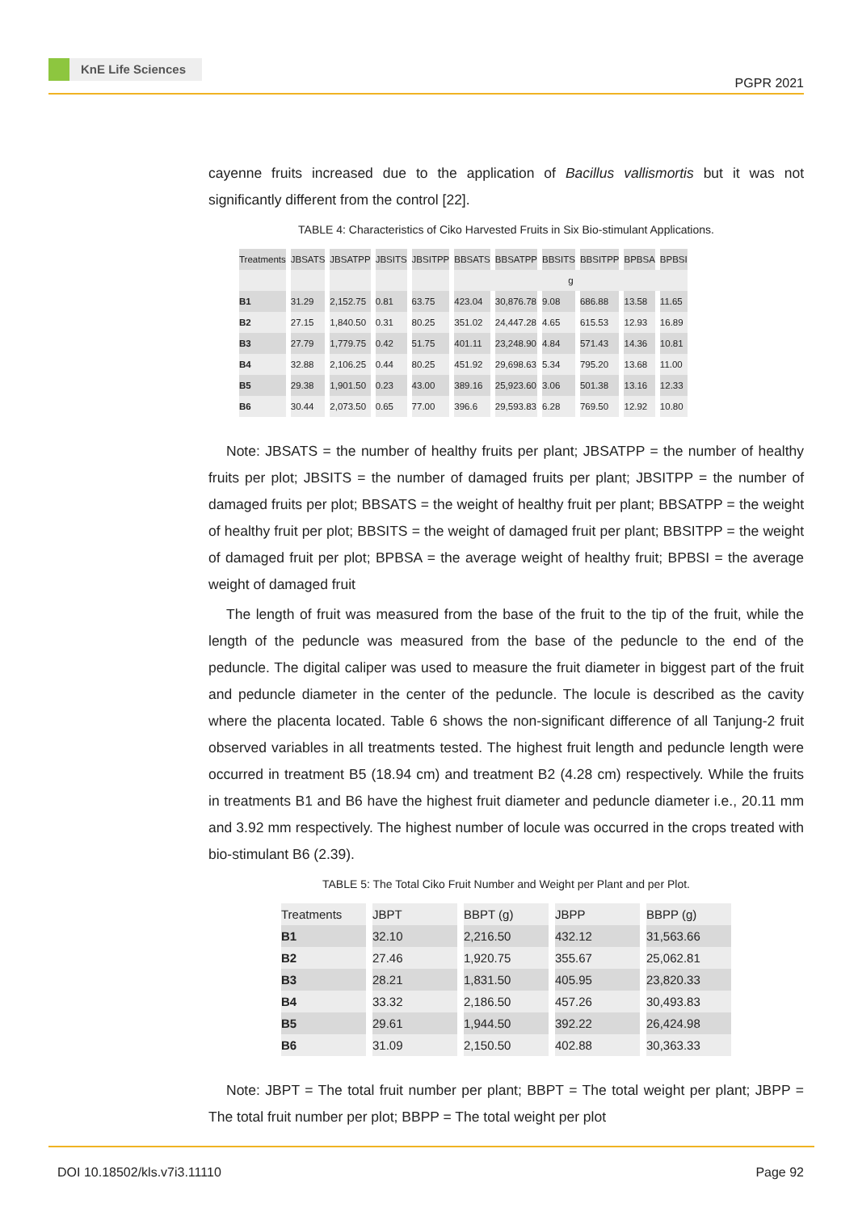KnE Life Sciences
PGPR 2021
cayenne fruits increased due to the application of Bacillus vallismortis but it was not significantly different from the control [22].
TABLE 4: Characteristics of Ciko Harvested Fruits in Six Bio-stimulant Applications.
| Treatments | JBSATS | JBSATPP | JBSITS | JBSITPP | BBSATS | BBSATPP | BBSITS | BBSITPP | BPBSA | BPBSI |
| | | | | | g | | | | | |
| B1 | 31.29 | 2,152.75 | 0.81 | 63.75 | 423.04 | 30,876.78 | 9.08 | 686.88 | 13.58 | 11.65 |
| B2 | 27.15 | 1,840.50 | 0.31 | 80.25 | 351.02 | 24,447.28 | 4.65 | 615.53 | 12.93 | 16.89 |
| B3 | 27.79 | 1,779.75 | 0.42 | 51.75 | 401.11 | 23,248.90 | 4.84 | 571.43 | 14.36 | 10.81 |
| B4 | 32.88 | 2,106.25 | 0.44 | 80.25 | 451.92 | 29,698.63 | 5.34 | 795.20 | 13.68 | 11.00 |
| B5 | 29.38 | 1,901.50 | 0.23 | 43.00 | 389.16 | 25,923.60 | 3.06 | 501.38 | 13.16 | 12.33 |
| B6 | 30.44 | 2,073.50 | 0.65 | 77.00 | 396.6 | 29,593.83 | 6.28 | 769.50 | 12.92 | 10.80 |
Note: JBSATS = the number of healthy fruits per plant; JBSATPP = the number of healthy fruits per plot; JBSITS = the number of damaged fruits per plant; JBSITPP = the number of damaged fruits per plot; BBSATS = the weight of healthy fruit per plant; BBSATPP = the weight of healthy fruit per plot; BBSITS = the weight of damaged fruit per plant; BBSITPP = the weight of damaged fruit per plot; BPBSA = the average weight of healthy fruit; BPBSI = the average weight of damaged fruit
The length of fruit was measured from the base of the fruit to the tip of the fruit, while the length of the peduncle was measured from the base of the peduncle to the end of the peduncle. The digital caliper was used to measure the fruit diameter in biggest part of the fruit and peduncle diameter in the center of the peduncle. The locule is described as the cavity where the placenta located. Table 6 shows the non-significant difference of all Tanjung-2 fruit observed variables in all treatments tested. The highest fruit length and peduncle length were occurred in treatment B5 (18.94 cm) and treatment B2 (4.28 cm) respectively. While the fruits in treatments B1 and B6 have the highest fruit diameter and peduncle diameter i.e., 20.11 mm and 3.92 mm respectively. The highest number of locule was occurred in the crops treated with bio-stimulant B6 (2.39).
TABLE 5: The Total Ciko Fruit Number and Weight per Plant and per Plot.
| Treatments | JBPT | BBPT (g) | JBPP | BBPP (g) |
| B1 | 32.10 | 2,216.50 | 432.12 | 31,563.66 |
| B2 | 27.46 | 1,920.75 | 355.67 | 25,062.81 |
| B3 | 28.21 | 1,831.50 | 405.95 | 23,820.33 |
| B4 | 33.32 | 2,186.50 | 457.26 | 30,493.83 |
| B5 | 29.61 | 1,944.50 | 392.22 | 26,424.98 |
| B6 | 31.09 | 2,150.50 | 402.88 | 30,363.33 |
Note: JBPT = The total fruit number per plant; BBPT = The total weight per plant; JBPP = The total fruit number per plot; BBPP = The total weight per plot
DOI 10.18502/kls.v7i3.11110 Page 92